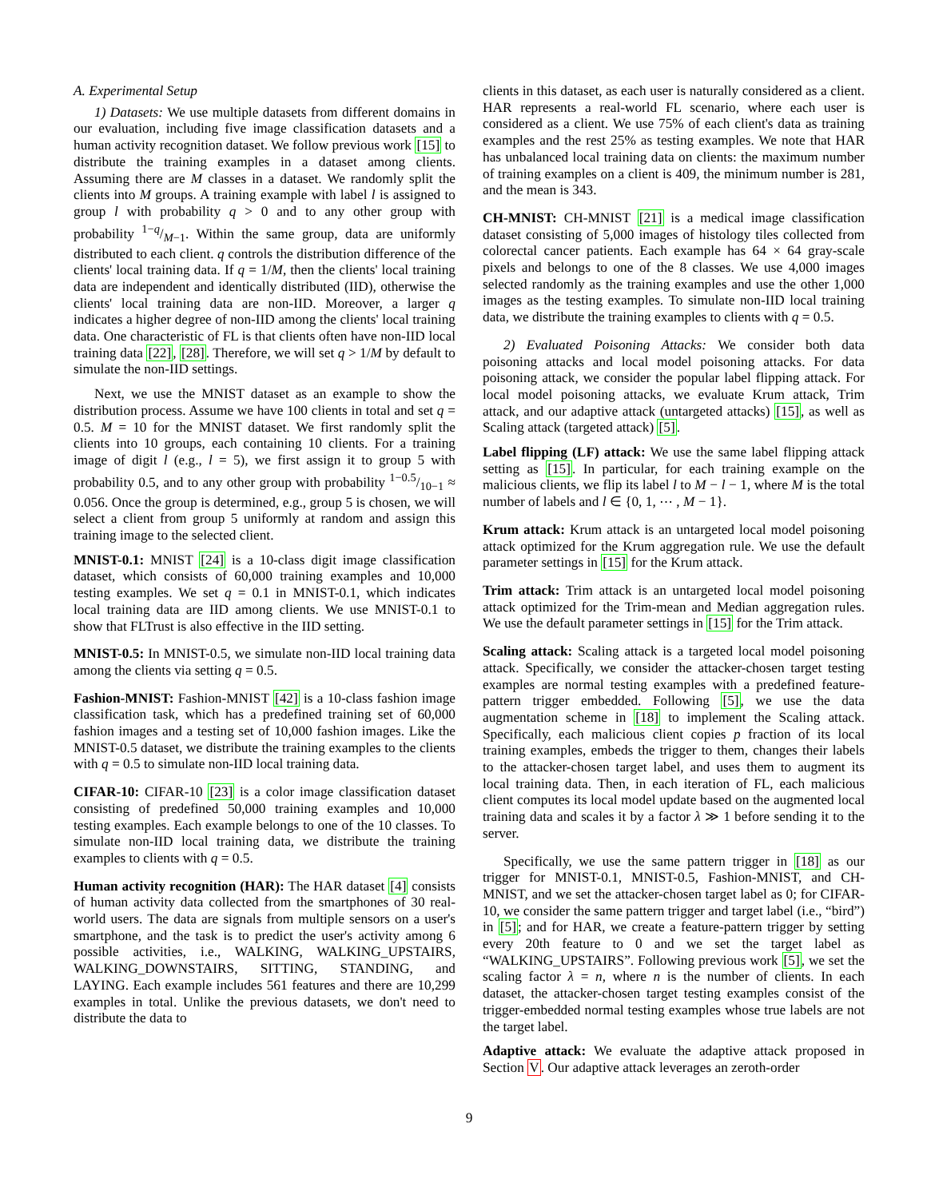A. Experimental Setup
1) Datasets: We use multiple datasets from different domains in our evaluation, including five image classification datasets and a human activity recognition dataset. We follow previous work [15] to distribute the training examples in a dataset among clients. Assuming there are M classes in a dataset. We randomly split the clients into M groups. A training example with label l is assigned to group l with probability q > 0 and to any other group with probability 1−q/M−1. Within the same group, data are uniformly distributed to each client. q controls the distribution difference of the clients' local training data. If q = 1/M, then the clients' local training data are independent and identically distributed (IID), otherwise the clients' local training data are non-IID. Moreover, a larger q indicates a higher degree of non-IID among the clients' local training data. One characteristic of FL is that clients often have non-IID local training data [22], [28]. Therefore, we will set q > 1/M by default to simulate the non-IID settings.
Next, we use the MNIST dataset as an example to show the distribution process. Assume we have 100 clients in total and set q = 0.5. M = 10 for the MNIST dataset. We first randomly split the clients into 10 groups, each containing 10 clients. For a training image of digit l (e.g., l = 5), we first assign it to group 5 with probability 0.5, and to any other group with probability 1−0.5/10−1 ≈ 0.056. Once the group is determined, e.g., group 5 is chosen, we will select a client from group 5 uniformly at random and assign this training image to the selected client.
MNIST-0.1: MNIST [24] is a 10-class digit image classification dataset, which consists of 60,000 training examples and 10,000 testing examples. We set q = 0.1 in MNIST-0.1, which indicates local training data are IID among clients. We use MNIST-0.1 to show that FLTrust is also effective in the IID setting.
MNIST-0.5: In MNIST-0.5, we simulate non-IID local training data among the clients via setting q = 0.5.
Fashion-MNIST: Fashion-MNIST [42] is a 10-class fashion image classification task, which has a predefined training set of 60,000 fashion images and a testing set of 10,000 fashion images. Like the MNIST-0.5 dataset, we distribute the training examples to the clients with q = 0.5 to simulate non-IID local training data.
CIFAR-10: CIFAR-10 [23] is a color image classification dataset consisting of predefined 50,000 training examples and 10,000 testing examples. Each example belongs to one of the 10 classes. To simulate non-IID local training data, we distribute the training examples to clients with q = 0.5.
Human activity recognition (HAR): The HAR dataset [4] consists of human activity data collected from the smartphones of 30 real-world users. The data are signals from multiple sensors on a user's smartphone, and the task is to predict the user's activity among 6 possible activities, i.e., WALKING, WALKING_UPSTAIRS, WALKING_DOWNSTAIRS, SITTING, STANDING, and LAYING. Each example includes 561 features and there are 10,299 examples in total. Unlike the previous datasets, we don't need to distribute the data to
clients in this dataset, as each user is naturally considered as a client. HAR represents a real-world FL scenario, where each user is considered as a client. We use 75% of each client's data as training examples and the rest 25% as testing examples. We note that HAR has unbalanced local training data on clients: the maximum number of training examples on a client is 409, the minimum number is 281, and the mean is 343.
CH-MNIST: CH-MNIST [21] is a medical image classification dataset consisting of 5,000 images of histology tiles collected from colorectal cancer patients. Each example has 64 × 64 gray-scale pixels and belongs to one of the 8 classes. We use 4,000 images selected randomly as the training examples and use the other 1,000 images as the testing examples. To simulate non-IID local training data, we distribute the training examples to clients with q = 0.5.
2) Evaluated Poisoning Attacks: We consider both data poisoning attacks and local model poisoning attacks. For data poisoning attack, we consider the popular label flipping attack. For local model poisoning attacks, we evaluate Krum attack, Trim attack, and our adaptive attack (untargeted attacks) [15], as well as Scaling attack (targeted attack) [5].
Label flipping (LF) attack: We use the same label flipping attack setting as [15]. In particular, for each training example on the malicious clients, we flip its label l to M − l − 1, where M is the total number of labels and l ∈ {0, 1, ⋯ , M − 1}.
Krum attack: Krum attack is an untargeted local model poisoning attack optimized for the Krum aggregation rule. We use the default parameter settings in [15] for the Krum attack.
Trim attack: Trim attack is an untargeted local model poisoning attack optimized for the Trim-mean and Median aggregation rules. We use the default parameter settings in [15] for the Trim attack.
Scaling attack: Scaling attack is a targeted local model poisoning attack. Specifically, we consider the attacker-chosen target testing examples are normal testing examples with a predefined feature-pattern trigger embedded. Following [5], we use the data augmentation scheme in [18] to implement the Scaling attack. Specifically, each malicious client copies p fraction of its local training examples, embeds the trigger to them, changes their labels to the attacker-chosen target label, and uses them to augment its local training data. Then, in each iteration of FL, each malicious client computes its local model update based on the augmented local training data and scales it by a factor λ ≫ 1 before sending it to the server.
Specifically, we use the same pattern trigger in [18] as our trigger for MNIST-0.1, MNIST-0.5, Fashion-MNIST, and CH-MNIST, and we set the attacker-chosen target label as 0; for CIFAR-10, we consider the same pattern trigger and target label (i.e., “bird”) in [5]; and for HAR, we create a feature-pattern trigger by setting every 20th feature to 0 and we set the target label as “WALKING_UPSTAIRS”. Following previous work [5], we set the scaling factor λ = n, where n is the number of clients. In each dataset, the attacker-chosen target testing examples consist of the trigger-embedded normal testing examples whose true labels are not the target label.
Adaptive attack: We evaluate the adaptive attack proposed in Section V. Our adaptive attack leverages an zeroth-order
9